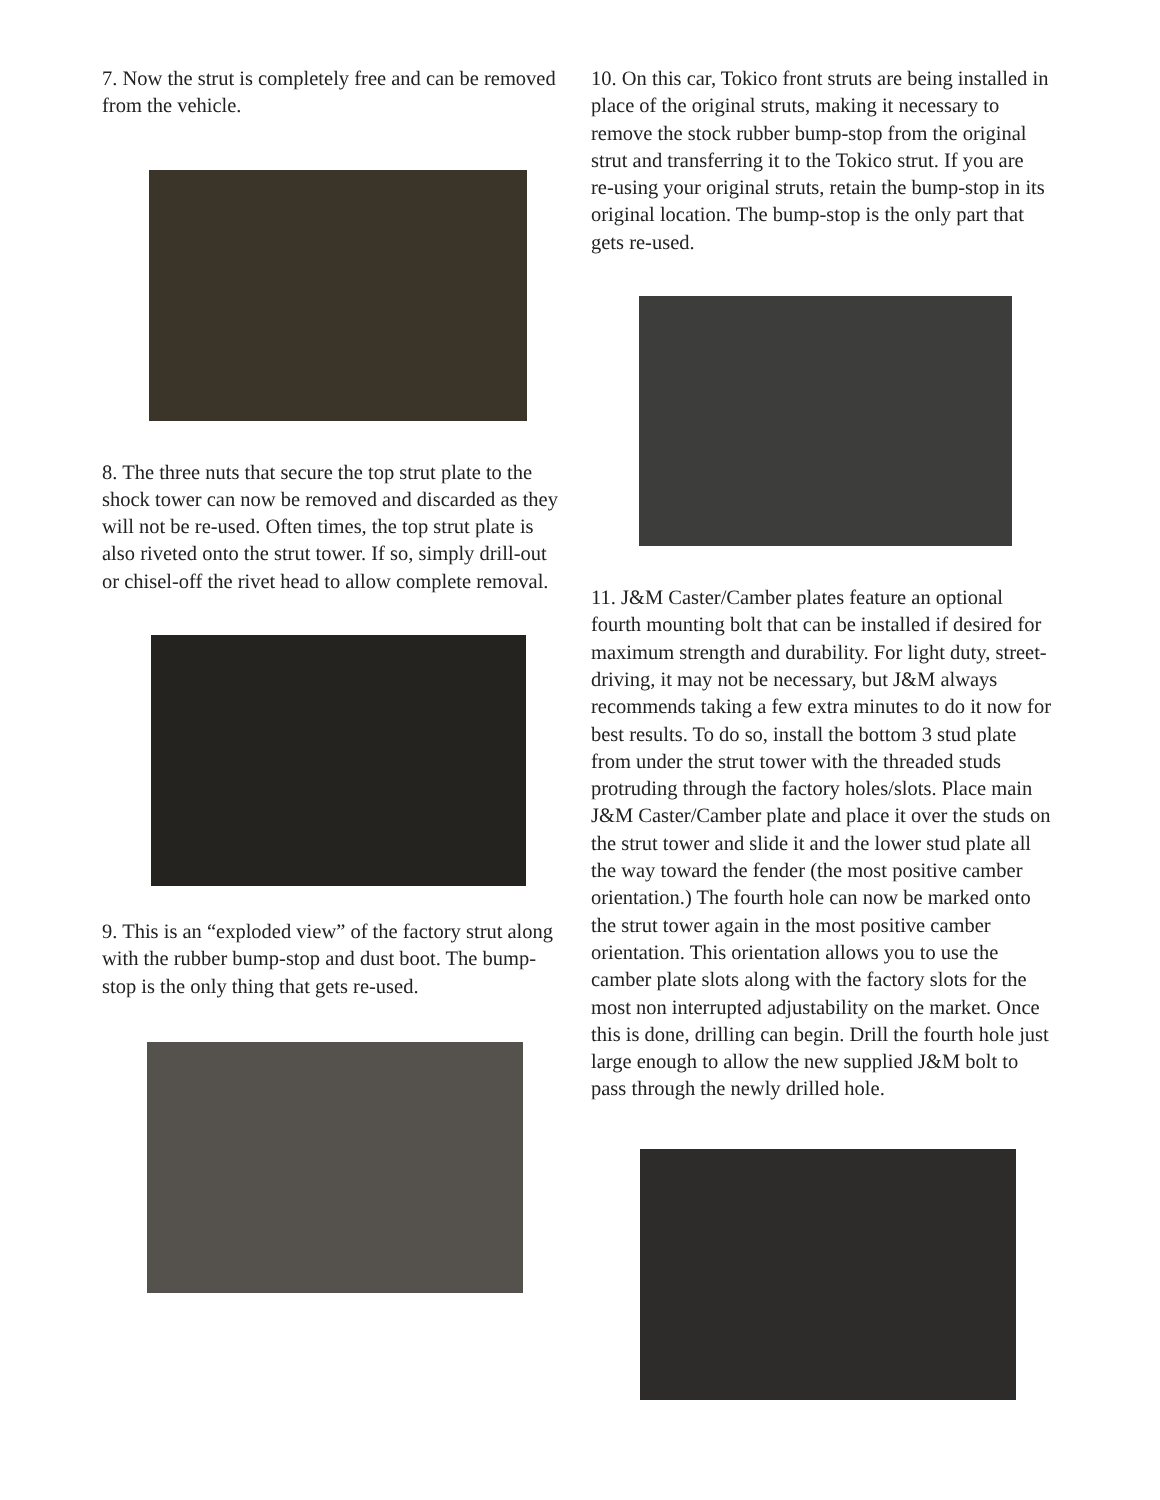7. Now the strut is completely free and can be removed from the vehicle.
8. The three nuts that secure the top strut plate to the shock tower can now be removed and discarded as they will not be re-used. Often times, the top strut plate is also riveted onto the strut tower. If so, simply drill-out or chisel-off the rivet head to allow complete removal.
9. This is an “exploded view” of the factory strut along with the rubber bump-stop and dust boot. The bump-stop is the only thing that gets re-used.
10. On this car, Tokico front struts are being installed in place of the original struts, making it necessary to remove the stock rubber bump-stop from the original strut and transferring it to the Tokico strut. If you are re-using your original struts, retain the bump-stop in its original location. The bump-stop is the only part that gets re-used.
11. J&M Caster/Camber plates feature an optional fourth mounting bolt that can be installed if desired for maximum strength and durability. For light duty, street-driving, it may not be necessary, but J&M always recommends taking a few extra minutes to do it now for best results. To do so, install the bottom 3 stud plate from under the strut tower with the threaded studs protruding through the factory holes/slots. Place main J&M Caster/Camber plate and place it over the studs on the strut tower and slide it and the lower stud plate all the way toward the fender (the most positive camber orientation.) The fourth hole can now be marked onto the strut tower again in the most positive camber orientation. This orientation allows you to use the camber plate slots along with the factory slots for the most non interrupted adjustability on the market. Once this is done, drilling can begin. Drill the fourth hole just large enough to allow the new supplied J&M bolt to pass through the newly drilled hole.